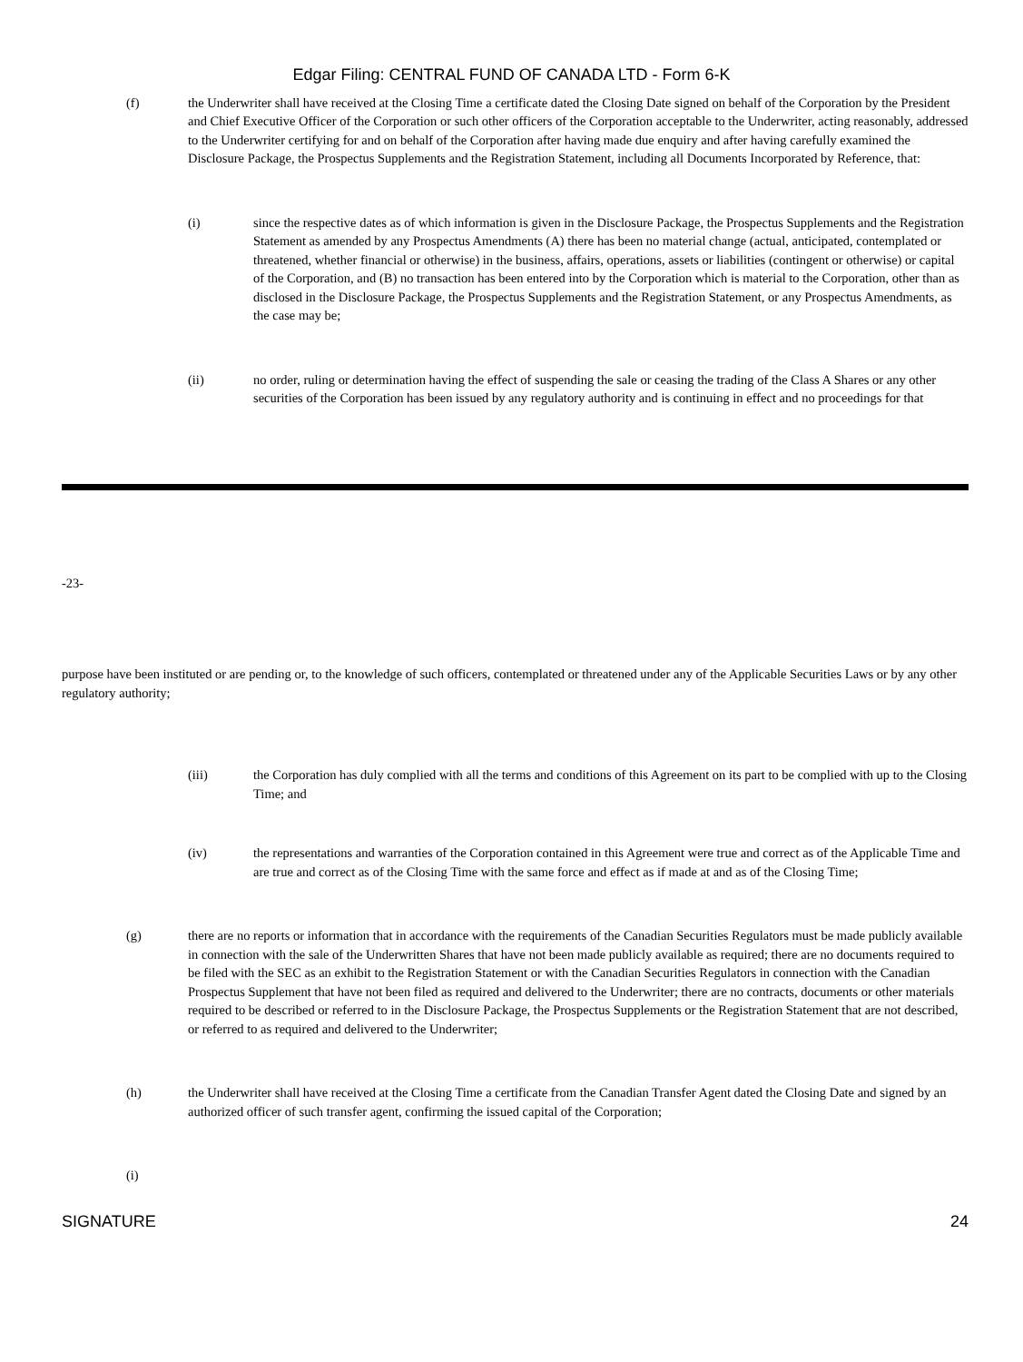Edgar Filing: CENTRAL FUND OF CANADA LTD - Form 6-K
(f) the Underwriter shall have received at the Closing Time a certificate dated the Closing Date signed on behalf of the Corporation by the President and Chief Executive Officer of the Corporation or such other officers of the Corporation acceptable to the Underwriter, acting reasonably, addressed to the Underwriter certifying for and on behalf of the Corporation after having made due enquiry and after having carefully examined the Disclosure Package, the Prospectus Supplements and the Registration Statement, including all Documents Incorporated by Reference, that:
(i) since the respective dates as of which information is given in the Disclosure Package, the Prospectus Supplements and the Registration Statement as amended by any Prospectus Amendments (A) there has been no material change (actual, anticipated, contemplated or threatened, whether financial or otherwise) in the business, affairs, operations, assets or liabilities (contingent or otherwise) or capital of the Corporation, and (B) no transaction has been entered into by the Corporation which is material to the Corporation, other than as disclosed in the Disclosure Package, the Prospectus Supplements and the Registration Statement, or any Prospectus Amendments, as the case may be;
(ii) no order, ruling or determination having the effect of suspending the sale or ceasing the trading of the Class A Shares or any other securities of the Corporation has been issued by any regulatory authority and is continuing in effect and no proceedings for that
-23-
purpose have been instituted or are pending or, to the knowledge of such officers, contemplated or threatened under any of the Applicable Securities Laws or by any other regulatory authority;
(iii) the Corporation has duly complied with all the terms and conditions of this Agreement on its part to be complied with up to the Closing Time; and
(iv) the representations and warranties of the Corporation contained in this Agreement were true and correct as of the Applicable Time and are true and correct as of the Closing Time with the same force and effect as if made at and as of the Closing Time;
(g) there are no reports or information that in accordance with the requirements of the Canadian Securities Regulators must be made publicly available in connection with the sale of the Underwritten Shares that have not been made publicly available as required; there are no documents required to be filed with the SEC as an exhibit to the Registration Statement or with the Canadian Securities Regulators in connection with the Canadian Prospectus Supplement that have not been filed as required and delivered to the Underwriter; there are no contracts, documents or other materials required to be described or referred to in the Disclosure Package, the Prospectus Supplements or the Registration Statement that are not described, or referred to as required and delivered to the Underwriter;
(h) the Underwriter shall have received at the Closing Time a certificate from the Canadian Transfer Agent dated the Closing Date and signed by an authorized officer of such transfer agent, confirming the issued capital of the Corporation;
(i)
SIGNATURE 24